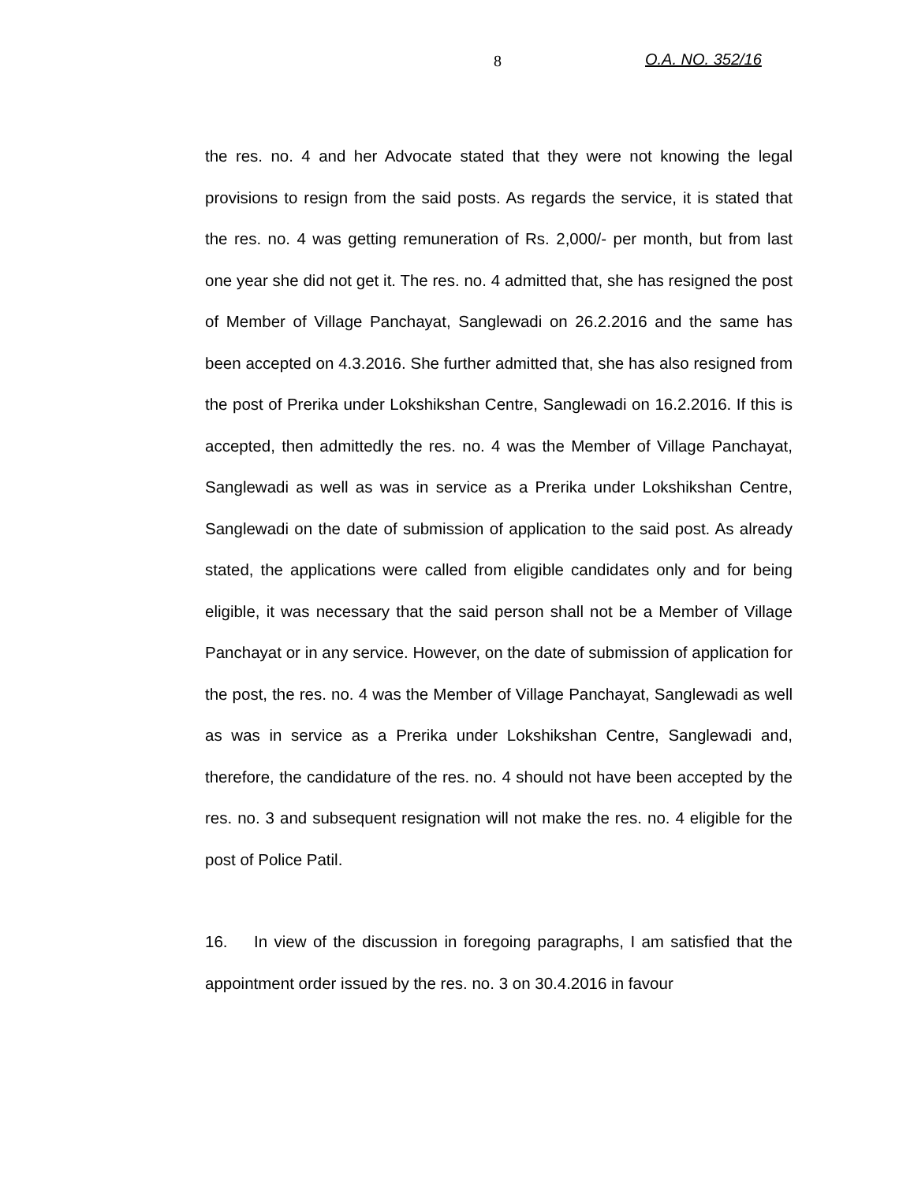8 O.A. NO. 352/16
the res. no. 4 and her Advocate stated that they were not knowing the legal provisions to resign from the said posts. As regards the service, it is stated that the res. no. 4 was getting remuneration of Rs. 2,000/- per month, but from last one year she did not get it. The res. no. 4 admitted that, she has resigned the post of Member of Village Panchayat, Sanglewadi on 26.2.2016 and the same has been accepted on 4.3.2016. She further admitted that, she has also resigned from the post of Prerika under Lokshikshan Centre, Sanglewadi on 16.2.2016. If this is accepted, then admittedly the res. no. 4 was the Member of Village Panchayat, Sanglewadi as well as was in service as a Prerika under Lokshikshan Centre, Sanglewadi on the date of submission of application to the said post. As already stated, the applications were called from eligible candidates only and for being eligible, it was necessary that the said person shall not be a Member of Village Panchayat or in any service. However, on the date of submission of application for the post, the res. no. 4 was the Member of Village Panchayat, Sanglewadi as well as was in service as a Prerika under Lokshikshan Centre, Sanglewadi and, therefore, the candidature of the res. no. 4 should not have been accepted by the res. no. 3 and subsequent resignation will not make the res. no. 4 eligible for the post of Police Patil.
16. In view of the discussion in foregoing paragraphs, I am satisfied that the appointment order issued by the res. no. 3 on 30.4.2016 in favour